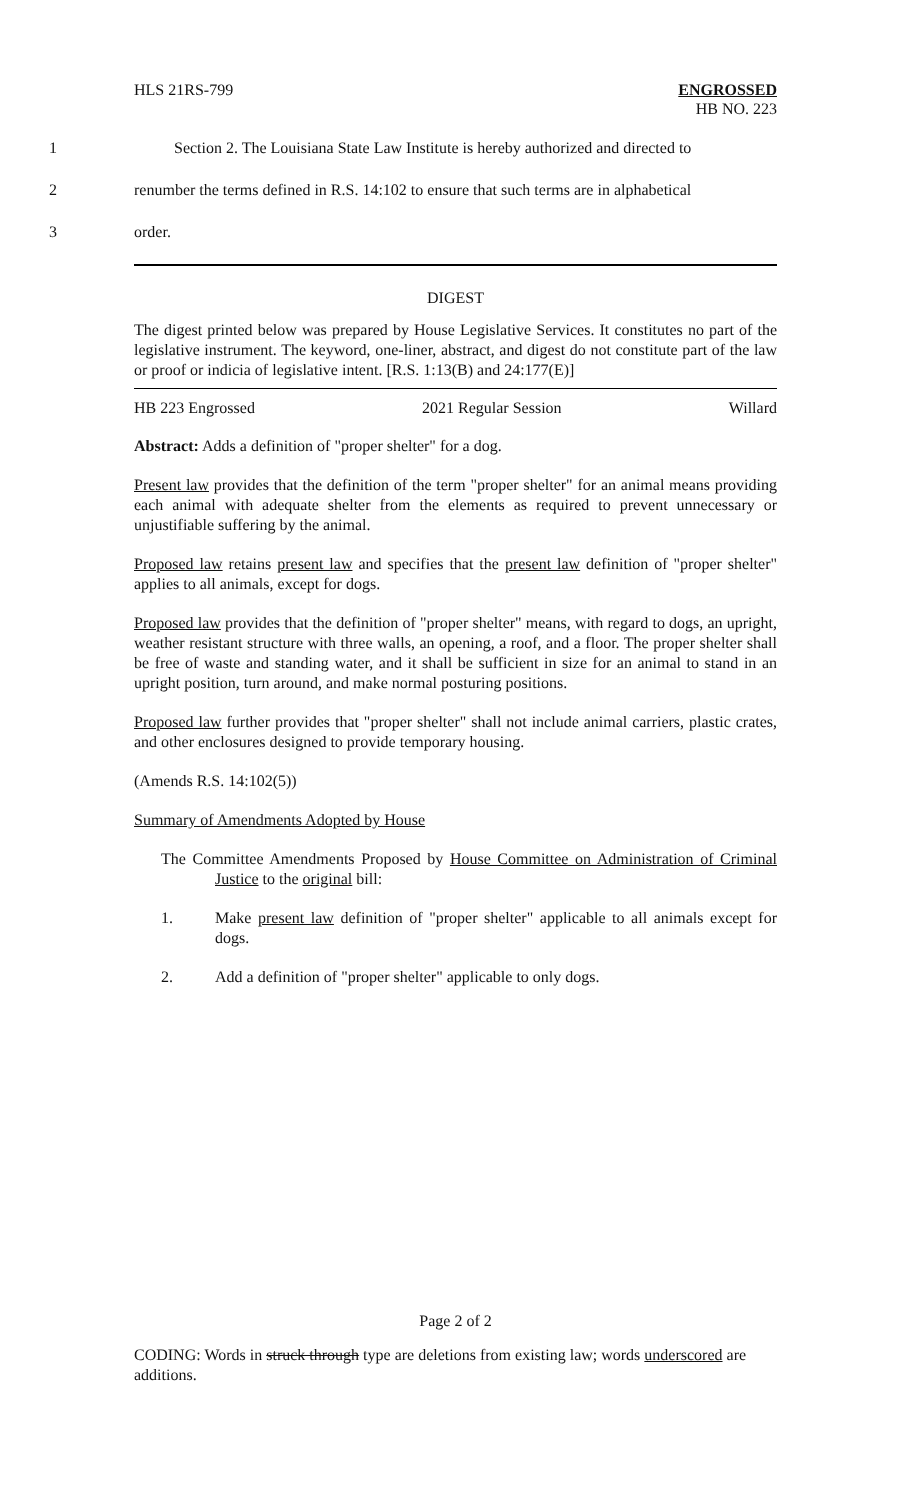HLS 21RS-799 ENGROSSED
HB NO. 223
1 Section 2. The Louisiana State Law Institute is hereby authorized and directed to
2 renumber the terms defined in R.S. 14:102 to ensure that such terms are in alphabetical
3 order.
DIGEST
The digest printed below was prepared by House Legislative Services. It constitutes no part of the legislative instrument. The keyword, one-liner, abstract, and digest do not constitute part of the law or proof or indicia of legislative intent. [R.S. 1:13(B) and 24:177(E)]
HB 223 Engrossed 2021 Regular Session Willard
Abstract: Adds a definition of "proper shelter" for a dog.
Present law provides that the definition of the term "proper shelter" for an animal means providing each animal with adequate shelter from the elements as required to prevent unnecessary or unjustifiable suffering by the animal.
Proposed law retains present law and specifies that the present law definition of "proper shelter" applies to all animals, except for dogs.
Proposed law provides that the definition of "proper shelter" means, with regard to dogs, an upright, weather resistant structure with three walls, an opening, a roof, and a floor. The proper shelter shall be free of waste and standing water, and it shall be sufficient in size for an animal to stand in an upright position, turn around, and make normal posturing positions.
Proposed law further provides that "proper shelter" shall not include animal carriers, plastic crates, and other enclosures designed to provide temporary housing.
(Amends R.S. 14:102(5))
Summary of Amendments Adopted by House
The Committee Amendments Proposed by House Committee on Administration of Criminal Justice to the original bill:
1. Make present law definition of "proper shelter" applicable to all animals except for dogs.
2. Add a definition of "proper shelter" applicable to only dogs.
Page 2 of 2
CODING: Words in struck through type are deletions from existing law; words underscored are additions.